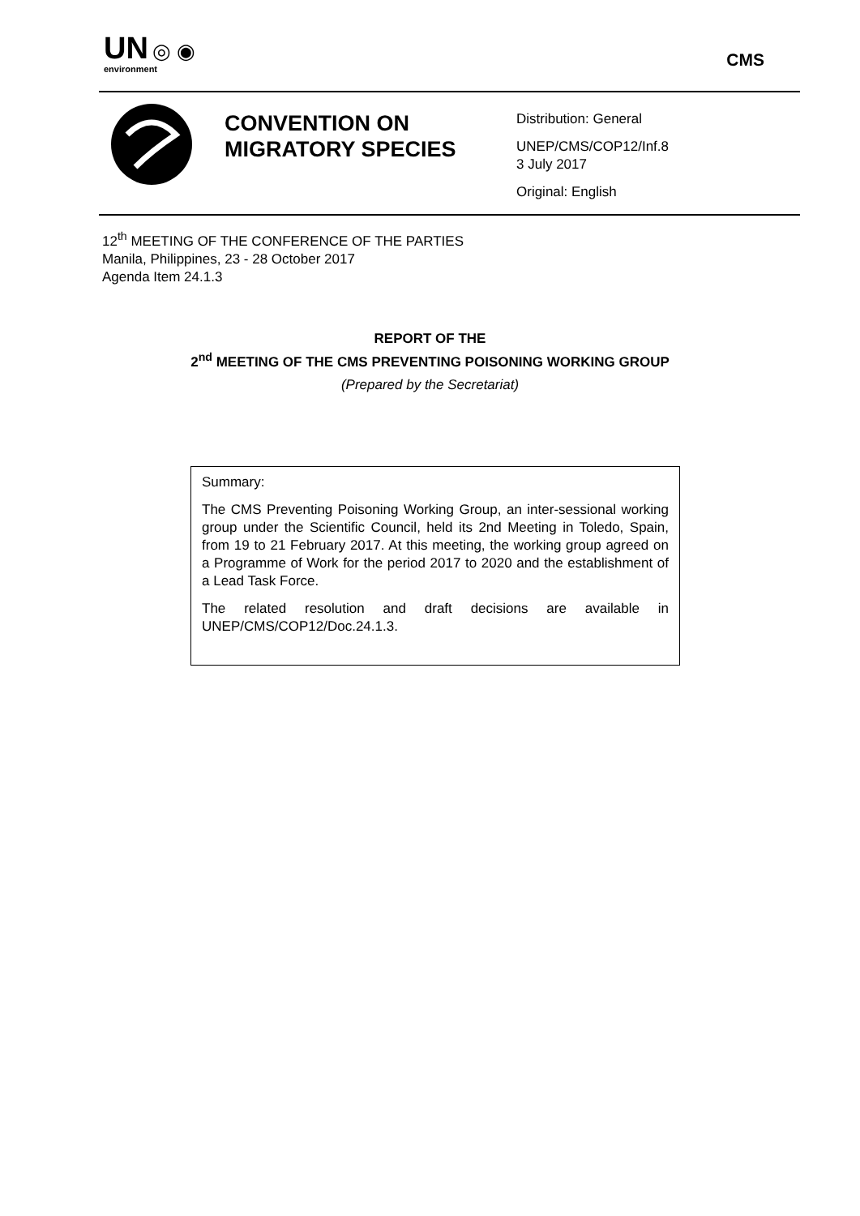UN ◎ ◉
environment
CMS
CONVENTION ON MIGRATORY SPECIES
Distribution: General
UNEP/CMS/COP12/Inf.8
3 July 2017
Original: English
12<sup>th</sup> MEETING OF THE CONFERENCE OF THE PARTIES
Manila, Philippines, 23 - 28 October 2017
Agenda Item 24.1.3
REPORT OF THE
2<sup>nd</sup> MEETING OF THE CMS PREVENTING POISONING WORKING GROUP
(Prepared by the Secretariat)
Summary:
The CMS Preventing Poisoning Working Group, an inter-sessional working group under the Scientific Council, held its 2nd Meeting in Toledo, Spain, from 19 to 21 February 2017. At this meeting, the working group agreed on a Programme of Work for the period 2017 to 2020 and the establishment of a Lead Task Force.
The related resolution and draft decisions are available in UNEP/CMS/COP12/Doc.24.1.3.